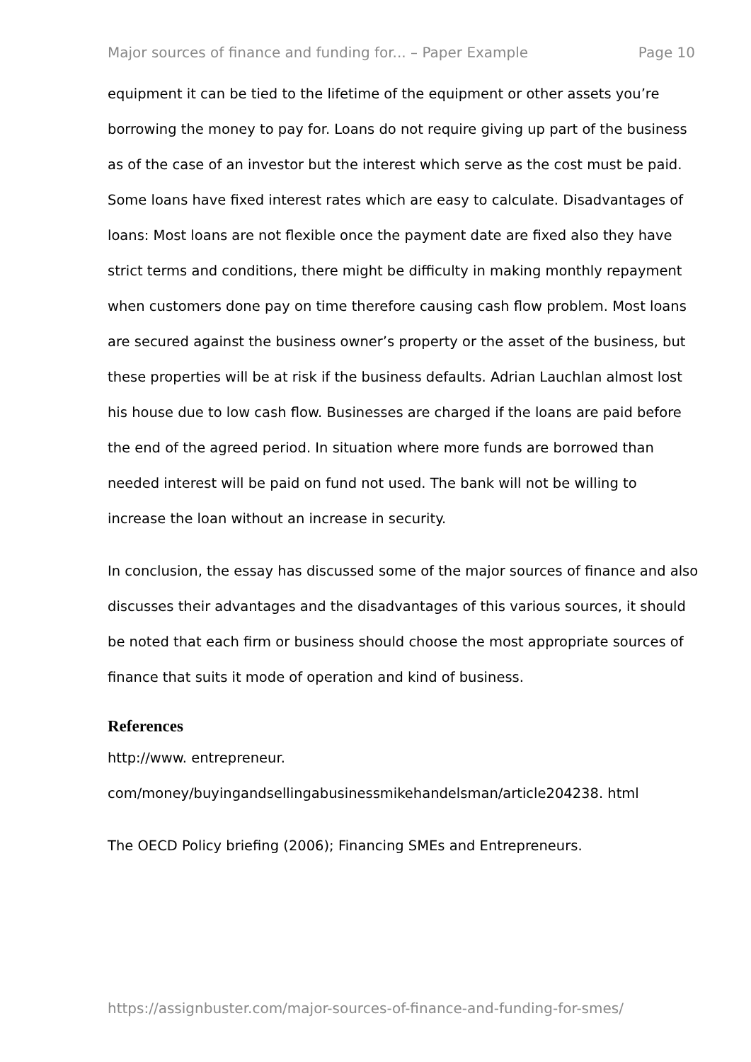Major sources of finance and funding for... – Paper Example Page 10
equipment it can be tied to the lifetime of the equipment or other assets you’re borrowing the money to pay for. Loans do not require giving up part of the business as of the case of an investor but the interest which serve as the cost must be paid. Some loans have fixed interest rates which are easy to calculate. Disadvantages of loans: Most loans are not flexible once the payment date are fixed also they have strict terms and conditions, there might be difficulty in making monthly repayment when customers done pay on time therefore causing cash flow problem. Most loans are secured against the business owner’s property or the asset of the business, but these properties will be at risk if the business defaults. Adrian Lauchlan almost lost his house due to low cash flow. Businesses are charged if the loans are paid before the end of the agreed period. In situation where more funds are borrowed than needed interest will be paid on fund not used. The bank will not be willing to increase the loan without an increase in security.
In conclusion, the essay has discussed some of the major sources of finance and also discusses their advantages and the disadvantages of this various sources, it should be noted that each firm or business should choose the most appropriate sources of finance that suits it mode of operation and kind of business.
References
http://www. entrepreneur. com/money/buyingandsellingabusinessmikehandelsman/article204238. html
The OECD Policy briefing (2006); Financing SMEs and Entrepreneurs.
https://assignbuster.com/major-sources-of-finance-and-funding-for-smes/